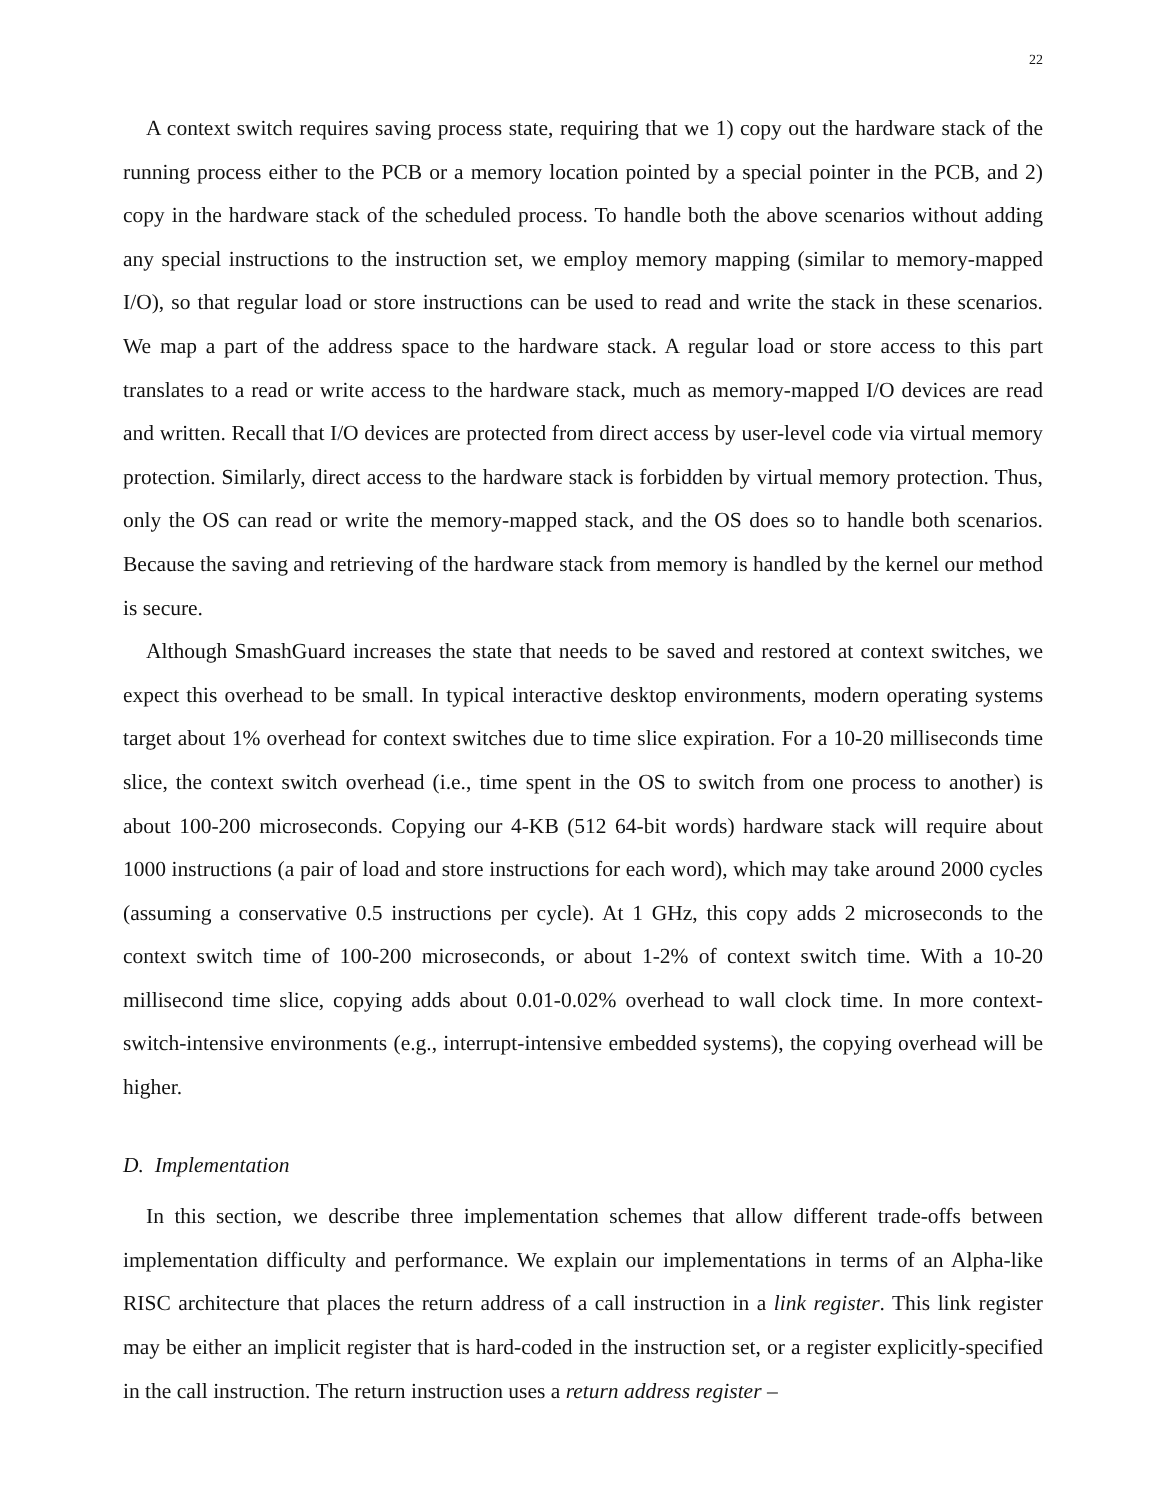22
A context switch requires saving process state, requiring that we 1) copy out the hardware stack of the running process either to the PCB or a memory location pointed by a special pointer in the PCB, and 2) copy in the hardware stack of the scheduled process. To handle both the above scenarios without adding any special instructions to the instruction set, we employ memory mapping (similar to memory-mapped I/O), so that regular load or store instructions can be used to read and write the stack in these scenarios. We map a part of the address space to the hardware stack. A regular load or store access to this part translates to a read or write access to the hardware stack, much as memory-mapped I/O devices are read and written. Recall that I/O devices are protected from direct access by user-level code via virtual memory protection. Similarly, direct access to the hardware stack is forbidden by virtual memory protection. Thus, only the OS can read or write the memory-mapped stack, and the OS does so to handle both scenarios. Because the saving and retrieving of the hardware stack from memory is handled by the kernel our method is secure.
Although SmashGuard increases the state that needs to be saved and restored at context switches, we expect this overhead to be small. In typical interactive desktop environments, modern operating systems target about 1% overhead for context switches due to time slice expiration. For a 10-20 milliseconds time slice, the context switch overhead (i.e., time spent in the OS to switch from one process to another) is about 100-200 microseconds. Copying our 4-KB (512 64-bit words) hardware stack will require about 1000 instructions (a pair of load and store instructions for each word), which may take around 2000 cycles (assuming a conservative 0.5 instructions per cycle). At 1 GHz, this copy adds 2 microseconds to the context switch time of 100-200 microseconds, or about 1-2% of context switch time. With a 10-20 millisecond time slice, copying adds about 0.01-0.02% overhead to wall clock time. In more context-switch-intensive environments (e.g., interrupt-intensive embedded systems), the copying overhead will be higher.
D. Implementation
In this section, we describe three implementation schemes that allow different trade-offs between implementation difficulty and performance. We explain our implementations in terms of an Alpha-like RISC architecture that places the return address of a call instruction in a link register. This link register may be either an implicit register that is hard-coded in the instruction set, or a register explicitly-specified in the call instruction. The return instruction uses a return address register –